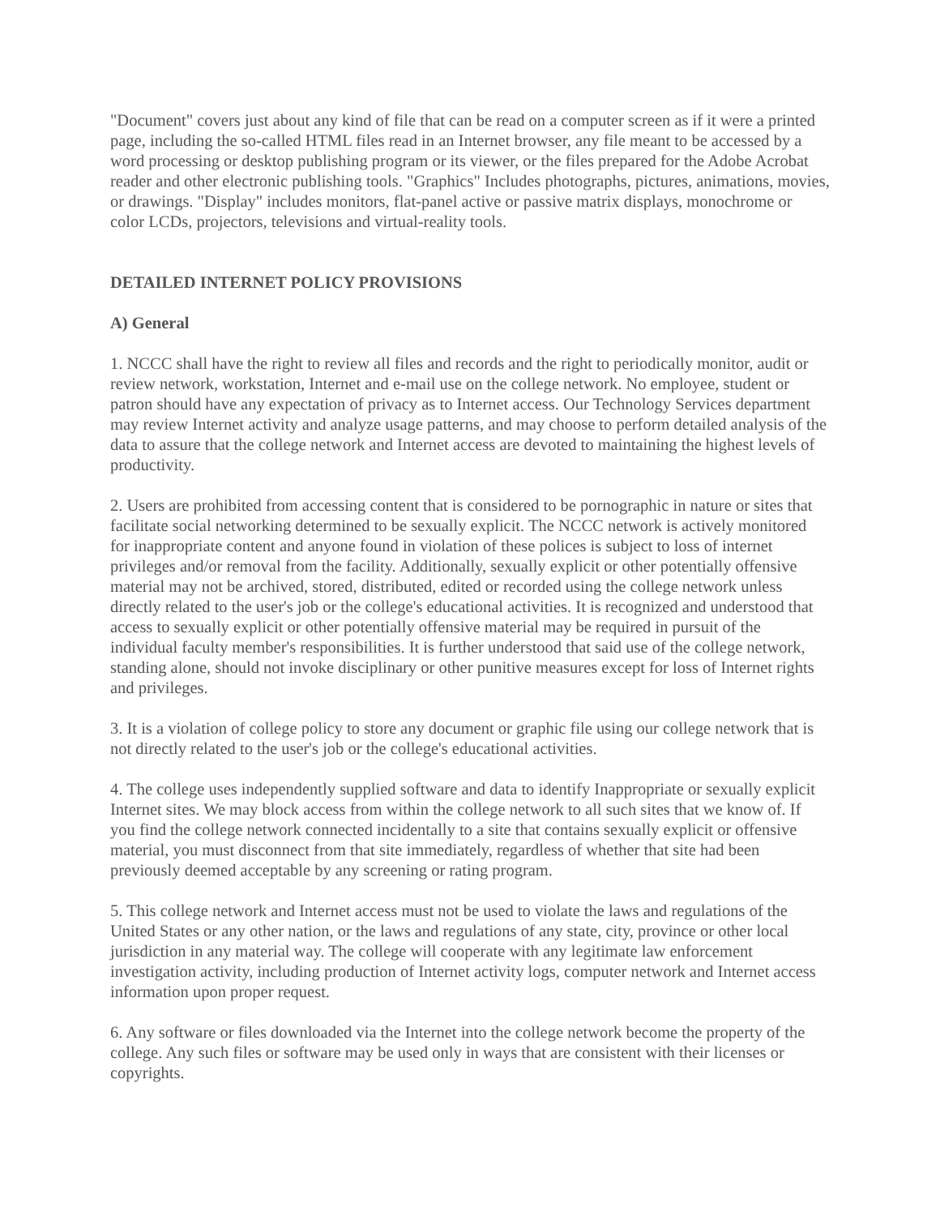"Document" covers just about any kind of file that can be read on a computer screen as if it were a printed page, including the so-called HTML files read in an Internet browser, any file meant to be accessed by a word processing or desktop publishing program or its viewer, or the files prepared for the Adobe Acrobat reader and other electronic publishing tools. "Graphics" Includes photographs, pictures, animations, movies, or drawings. "Display" includes monitors, flat-panel active or passive matrix displays, monochrome or color LCDs, projectors, televisions and virtual-reality tools.
DETAILED INTERNET POLICY PROVISIONS
A) General
1. NCCC shall have the right to review all files and records and the right to periodically monitor, audit or review network, workstation, Internet and e-mail use on the college network. No employee, student or patron should have any expectation of privacy as to Internet access. Our Technology Services department may review Internet activity and analyze usage patterns, and may choose to perform detailed analysis of the data to assure that the college network and Internet access are devoted to maintaining the highest levels of productivity.
2. Users are prohibited from accessing content that is considered to be pornographic in nature or sites that facilitate social networking determined to be sexually explicit. The NCCC network is actively monitored for inappropriate content and anyone found in violation of these polices is subject to loss of internet privileges and/or removal from the facility. Additionally, sexually explicit or other potentially offensive material may not be archived, stored, distributed, edited or recorded using the college network unless directly related to the user's job or the college's educational activities. It is recognized and understood that access to sexually explicit or other potentially offensive material may be required in pursuit of the individual faculty member's responsibilities. It is further understood that said use of the college network, standing alone, should not invoke disciplinary or other punitive measures except for loss of Internet rights and privileges.
3. It is a violation of college policy to store any document or graphic file using our college network that is not directly related to the user's job or the college's educational activities.
4. The college uses independently supplied software and data to identify Inappropriate or sexually explicit Internet sites. We may block access from within the college network to all such sites that we know of. If you find the college network connected incidentally to a site that contains sexually explicit or offensive material, you must disconnect from that site immediately, regardless of whether that site had been previously deemed acceptable by any screening or rating program.
5. This college network and Internet access must not be used to violate the laws and regulations of the United States or any other nation, or the laws and regulations of any state, city, province or other local jurisdiction in any material way. The college will cooperate with any legitimate law enforcement investigation activity, including production of Internet activity logs, computer network and Internet access information upon proper request.
6. Any software or files downloaded via the Internet into the college network become the property of the college. Any such files or software may be used only in ways that are consistent with their licenses or copyrights.